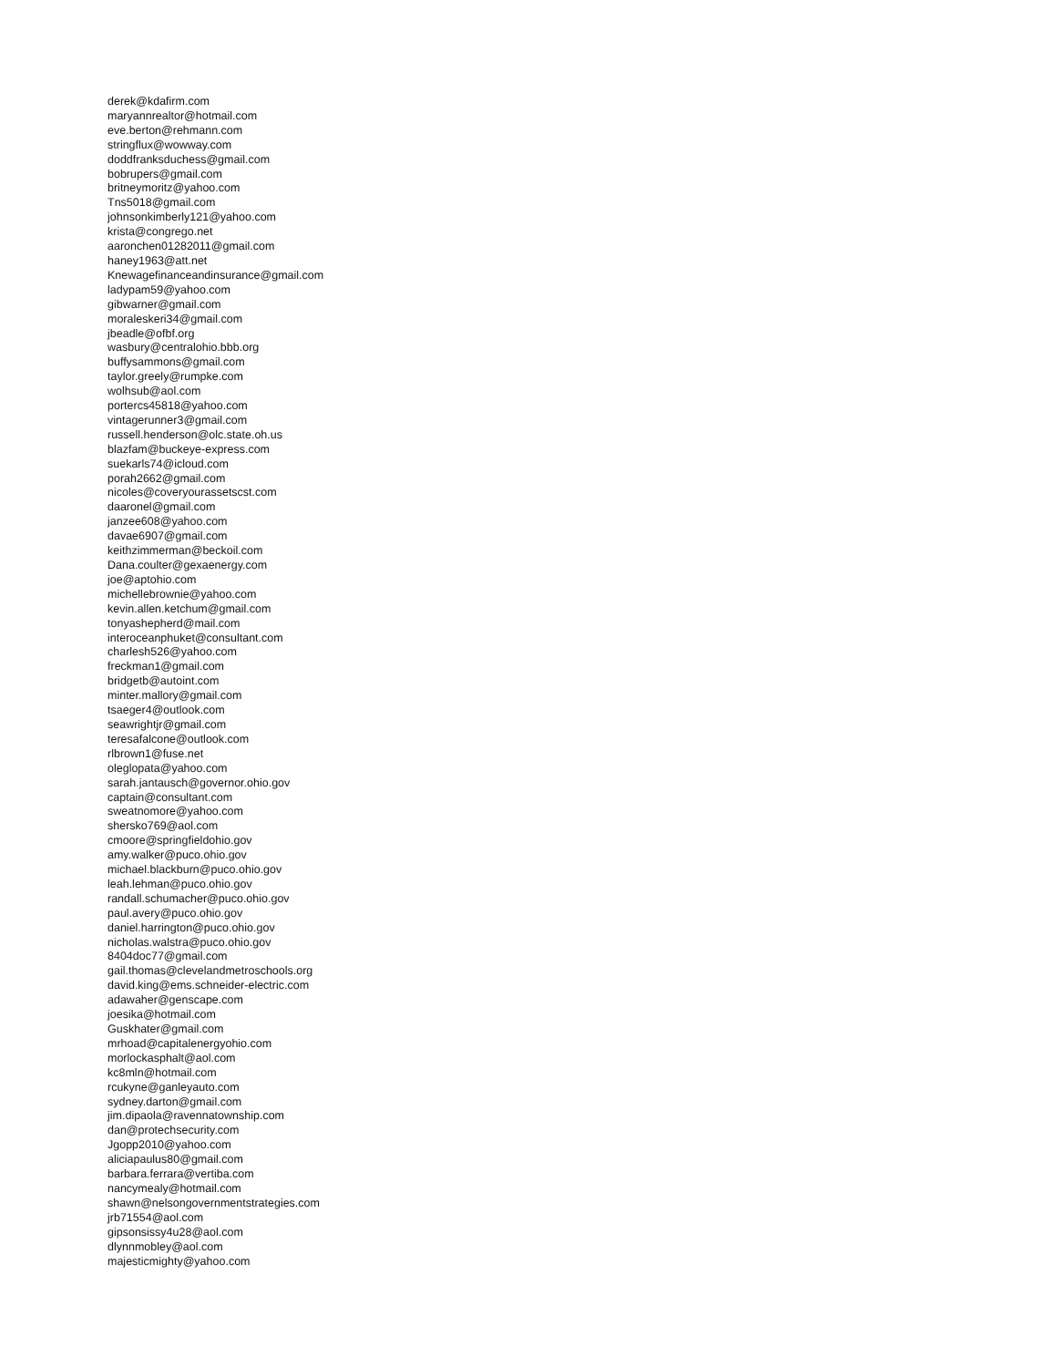derek@kdafirm.com
maryannrealtor@hotmail.com
eve.berton@rehmann.com
stringflux@wowway.com
doddfranksduchess@gmail.com
bobrupers@gmail.com
britneymoritz@yahoo.com
Tns5018@gmail.com
johnsonkimberly121@yahoo.com
krista@congrego.net
aaronchen01282011@gmail.com
haney1963@att.net
Knewagefinanceandinsurance@gmail.com
ladypam59@yahoo.com
gibwarner@gmail.com
moraleskeri34@gmail.com
jbeadle@ofbf.org
wasbury@centralohio.bbb.org
buffysammons@gmail.com
taylor.greely@rumpke.com
wolhsub@aol.com
portercs45818@yahoo.com
vintagerunner3@gmail.com
russell.henderson@olc.state.oh.us
blazfam@buckeye-express.com
suekarls74@icloud.com
porah2662@gmail.com
nicoles@coveryourassetscst.com
daaronel@gmail.com
janzee608@yahoo.com
davae6907@gmail.com
keithzimmerman@beckoil.com
Dana.coulter@gexaenergy.com
joe@aptohio.com
michellebrownie@yahoo.com
kevin.allen.ketchum@gmail.com
tonyashepherd@mail.com
interoceanphuket@consultant.com
charlesh526@yahoo.com
freckman1@gmail.com
bridgetb@autoint.com
minter.mallory@gmail.com
tsaeger4@outlook.com
seawrightjr@gmail.com
teresafalcone@outlook.com
rlbrown1@fuse.net
oleglopata@yahoo.com
sarah.jantausch@governor.ohio.gov
captain@consultant.com
sweatnomore@yahoo.com
shersko769@aol.com
cmoore@springfieldohio.gov
amy.walker@puco.ohio.gov
michael.blackburn@puco.ohio.gov
leah.lehman@puco.ohio.gov
randall.schumacher@puco.ohio.gov
paul.avery@puco.ohio.gov
daniel.harrington@puco.ohio.gov
nicholas.walstra@puco.ohio.gov
8404doc77@gmail.com
gail.thomas@clevelandmetroschools.org
david.king@ems.schneider-electric.com
adawaher@genscape.com
joesika@hotmail.com
Guskhater@gmail.com
mrhoad@capitalenergyohio.com
morlockasphalt@aol.com
kc8mln@hotmail.com
rcukyne@ganleyauto.com
sydney.darton@gmail.com
jim.dipaola@ravennatownship.com
dan@protechsecurity.com
Jgopp2010@yahoo.com
aliciapaulus80@gmail.com
barbara.ferrara@vertiba.com
nancymealy@hotmail.com
shawn@nelsongovernmentstrategies.com
jrb71554@aol.com
gipsonsissy4u28@aol.com
dlynnmobley@aol.com
majesticmighty@yahoo.com